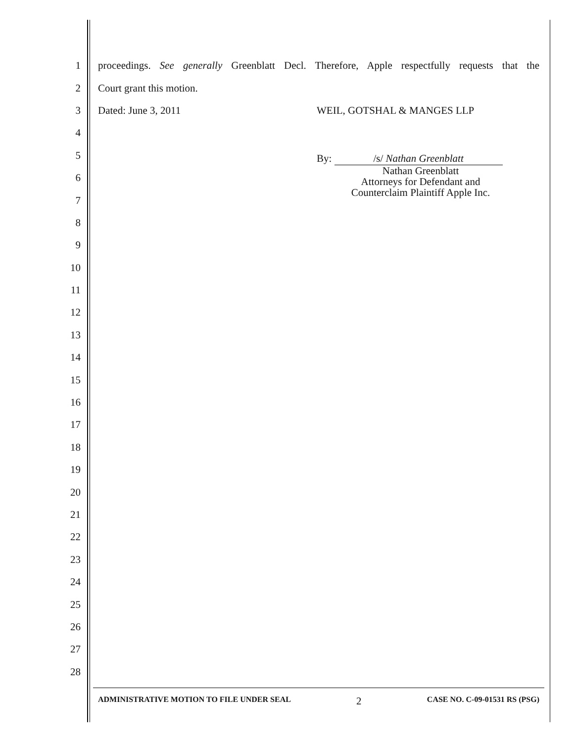1 proceedings. See generally Greenblatt Decl. Therefore, Apple respectfully requests that the
2 Court grant this motion.
3 Dated: June 3, 2011 WEIL, GOTSHAL & MANGES LLP
4
5
6
7
8
9
10
11
12
13
14
15
16
17
18
19
20
21
22
23
24
25
26
27
28
By: /s/ Nathan Greenblatt
Nathan Greenblatt
Attorneys for Defendant and
Counterclaim Plaintiff Apple Inc.
ADMINISTRATIVE MOTION TO FILE UNDER SEAL 2 CASE NO. C-09-01531 RS (PSG)